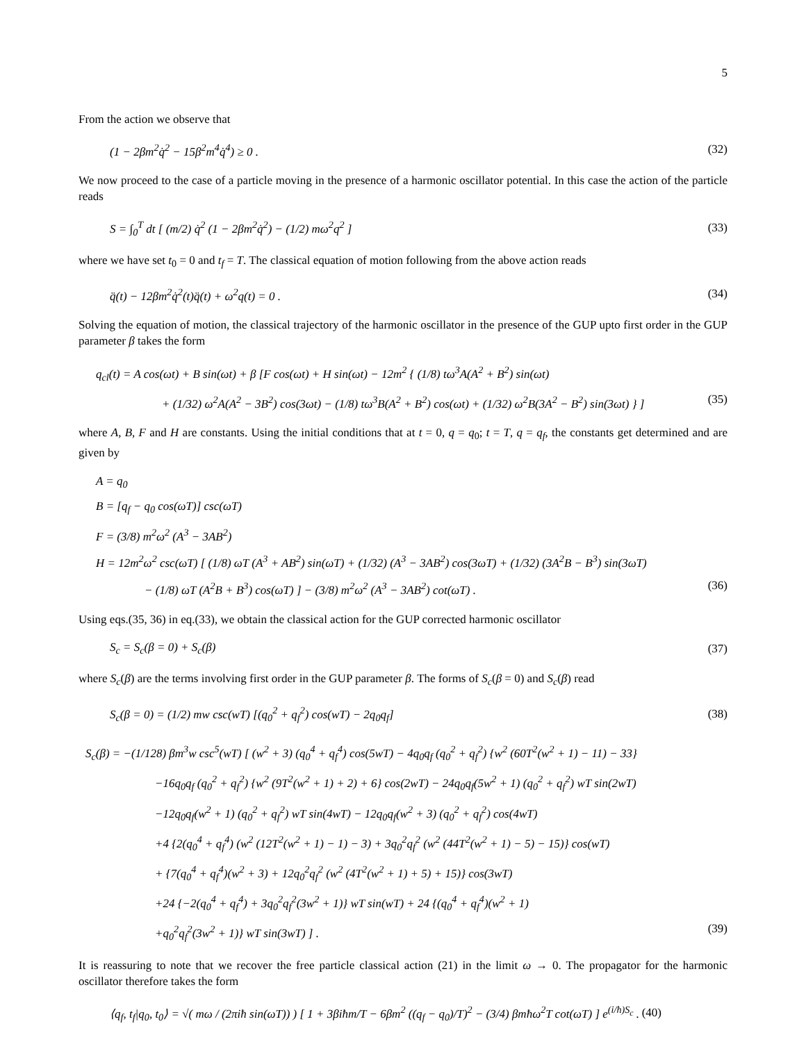5
From the action we observe that
(1 − 2βm<sup>2</sup>q̇<sup>2</sup> − 15β<sup>2</sup>m<sup>4</sup>q̇<sup>4</sup>) ≥ 0 . (32)
We now proceed to the case of a particle moving in the presence of a harmonic oscillator potential. In this case the action of the particle reads
S = ∫<sub>0</sub><sup>T</sup> dt [ (m/2) q̇<sup>2</sup> (1 − 2βm<sup>2</sup>q̇<sup>2</sup>) − (1/2) mω<sup>2</sup>q<sup>2</sup> ] (33)
where we have set t<sub>0</sub> = 0 and t<sub>f</sub> = T. The classical equation of motion following from the above action reads
q̈(t) − 12βm<sup>2</sup>q̇<sup>2</sup>(t)q̈(t) + ω<sup>2</sup>q(t) = 0 . (34)
Solving the equation of motion, the classical trajectory of the harmonic oscillator in the presence of the GUP upto first order in the GUP parameter β takes the form
q<sub>cl</sub>(t) = A cos(ωt) + B sin(ωt) + β [F cos(ωt) + H sin(ωt) − 12m<sup>2</sup> { (1/8) tω<sup>3</sup>A(A<sup>2</sup> + B<sup>2</sup>) sin(ωt)
+ (1/32) ω<sup>2</sup>A(A<sup>2</sup> − 3B<sup>2</sup>) cos(3ωt) − (1/8) tω<sup>3</sup>B(A<sup>2</sup> + B<sup>2</sup>) cos(ωt) + (1/32) ω<sup>2</sup>B(3A<sup>2</sup> − B<sup>2</sup>) sin(3ωt) } ] (35)
where A, B, F and H are constants. Using the initial conditions that at t = 0, q = q<sub>0</sub>; t = T, q = q<sub>f</sub>, the constants get determined and are given by
A = q<sub>0</sub>
B = [q<sub>f</sub> − q<sub>0</sub> cos(ωT)] csc(ωT)
F = (3/8) m<sup>2</sup>ω<sup>2</sup> (A<sup>3</sup> − 3AB<sup>2</sup>)
H = 12m<sup>2</sup>ω<sup>2</sup> csc(ωT) [ (1/8) ωT (A<sup>3</sup> + AB<sup>2</sup>) sin(ωT) + (1/32) (A<sup>3</sup> − 3AB<sup>2</sup>) cos(3ωT) + (1/32) (3A<sup>2</sup>B − B<sup>3</sup>) sin(3ωT)
− (1/8) ωT (A<sup>2</sup>B + B<sup>3</sup>) cos(ωT) ] − (3/8) m<sup>2</sup>ω<sup>2</sup> (A<sup>3</sup> − 3AB<sup>2</sup>) cot(ωT) . (36)
Using eqs.(35, 36) in eq.(33), we obtain the classical action for the GUP corrected harmonic oscillator
S<sub>c</sub> = S<sub>c</sub>(β = 0) + S<sub>c</sub>(β) (37)
where S<sub>c</sub>(β) are the terms involving first order in the GUP parameter β. The forms of S<sub>c</sub>(β = 0) and S<sub>c</sub>(β) read
S<sub>c</sub>(β = 0) = (1/2) mw csc(wT) [(q<sub>0</sub><sup>2</sup> + q<sub>f</sub><sup>2</sup>) cos(wT) − 2q<sub>0</sub>q<sub>f</sub>] (38)
S<sub>c</sub>(β) = −(1/128) βm<sup>3</sup>w csc<sup>5</sup>(wT) [ (w<sup>2</sup> + 3) (q<sub>0</sub><sup>4</sup> + q<sub>f</sub><sup>4</sup>) cos(5wT) − 4q<sub>0</sub>q<sub>f</sub> (q<sub>0</sub><sup>2</sup> + q<sub>f</sub><sup>2</sup>) {w<sup>2</sup> (60T<sup>2</sup>(w<sup>2</sup> + 1) − 11) − 33}
−16q<sub>0</sub>q<sub>f</sub> (q<sub>0</sub><sup>2</sup> + q<sub>f</sub><sup>2</sup>) {w<sup>2</sup> (9T<sup>2</sup>(w<sup>2</sup> + 1) + 2) + 6} cos(2wT) − 24q<sub>0</sub>q<sub>f</sub>(5w<sup>2</sup> + 1) (q<sub>0</sub><sup>2</sup> + q<sub>f</sub><sup>2</sup>) wT sin(2wT)
−12q<sub>0</sub>q<sub>f</sub>(w<sup>2</sup> + 1) (q<sub>0</sub><sup>2</sup> + q<sub>f</sub><sup>2</sup>) wT sin(4wT) − 12q<sub>0</sub>q<sub>f</sub>(w<sup>2</sup> + 3) (q<sub>0</sub><sup>2</sup> + q<sub>f</sub><sup>2</sup>) cos(4wT)
+4 {2(q<sub>0</sub><sup>4</sup> + q<sub>f</sub><sup>4</sup>) (w<sup>2</sup> (12T<sup>2</sup>(w<sup>2</sup> + 1) − 1) − 3) + 3q<sub>0</sub><sup>2</sup>q<sub>f</sub><sup>2</sup> (w<sup>2</sup> (44T<sup>2</sup>(w<sup>2</sup> + 1) − 5) − 15)} cos(wT)
+ {7(q<sub>0</sub><sup>4</sup> + q<sub>f</sub><sup>4</sup>)(w<sup>2</sup> + 3) + 12q<sub>0</sub><sup>2</sup>q<sub>f</sub><sup>2</sup> (w<sup>2</sup> (4T<sup>2</sup>(w<sup>2</sup> + 1) + 5) + 15)} cos(3wT)
+24 {−2(q<sub>0</sub><sup>4</sup> + q<sub>f</sub><sup>4</sup>) + 3q<sub>0</sub><sup>2</sup>q<sub>f</sub><sup>2</sup>(3w<sup>2</sup> + 1)} wT sin(wT) + 24 {(q<sub>0</sub><sup>4</sup> + q<sub>f</sub><sup>4</sup>)(w<sup>2</sup> + 1)
+q<sub>0</sub><sup>2</sup>q<sub>f</sub><sup>2</sup>(3w<sup>2</sup> + 1)} wT sin(3wT) ] . (39)
It is reassuring to note that we recover the free particle classical action (21) in the limit ω → 0. The propagator for the harmonic oscillator therefore takes the form
⟨q<sub>f</sub>, t<sub>f</sub>|q<sub>0</sub>, t<sub>0</sub>⟩ = √( mω / (2πiħ sin(ωT)) ) [ 1 + 3βiħm/T − 6βm<sup>2</sup> ((q<sub>f</sub> − q<sub>0</sub>)/T)<sup>2</sup> − (3/4) βmħω<sup>2</sup>T cot(ωT) ] e<sup>(i/ħ)S<sub>c</sub></sup> . (40)